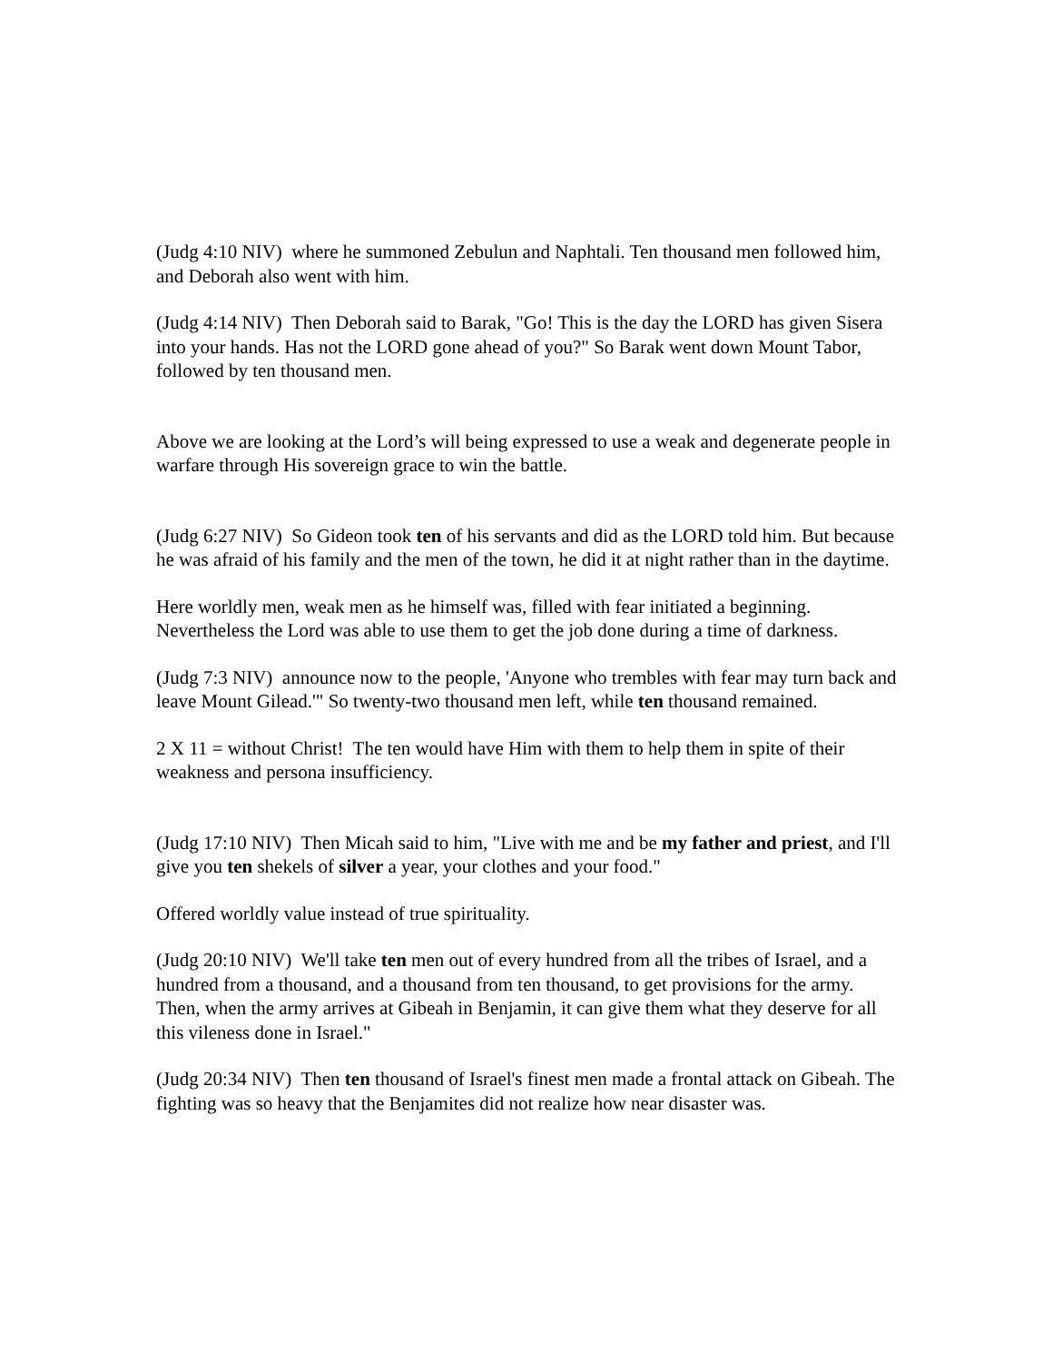(Judg 4:10 NIV) where he summoned Zebulun and Naphtali. Ten thousand men followed him, and Deborah also went with him.
(Judg 4:14 NIV) Then Deborah said to Barak, "Go! This is the day the LORD has given Sisera into your hands. Has not the LORD gone ahead of you?" So Barak went down Mount Tabor, followed by ten thousand men.
Above we are looking at the Lord’s will being expressed to use a weak and degenerate people in warfare through His sovereign grace to win the battle.
(Judg 6:27 NIV) So Gideon took ten of his servants and did as the LORD told him. But because he was afraid of his family and the men of the town, he did it at night rather than in the daytime.
Here worldly men, weak men as he himself was, filled with fear initiated a beginning. Nevertheless the Lord was able to use them to get the job done during a time of darkness.
(Judg 7:3 NIV) announce now to the people, 'Anyone who trembles with fear may turn back and leave Mount Gilead.'" So twenty-two thousand men left, while ten thousand remained.
2 X 11 = without Christ! The ten would have Him with them to help them in spite of their weakness and persona insufficiency.
(Judg 17:10 NIV) Then Micah said to him, "Live with me and be my father and priest, and I'll give you ten shekels of silver a year, your clothes and your food."
Offered worldly value instead of true spirituality.
(Judg 20:10 NIV) We'll take ten men out of every hundred from all the tribes of Israel, and a hundred from a thousand, and a thousand from ten thousand, to get provisions for the army. Then, when the army arrives at Gibeah in Benjamin, it can give them what they deserve for all this vileness done in Israel."
(Judg 20:34 NIV) Then ten thousand of Israel's finest men made a frontal attack on Gibeah. The fighting was so heavy that the Benjamites did not realize how near disaster was.